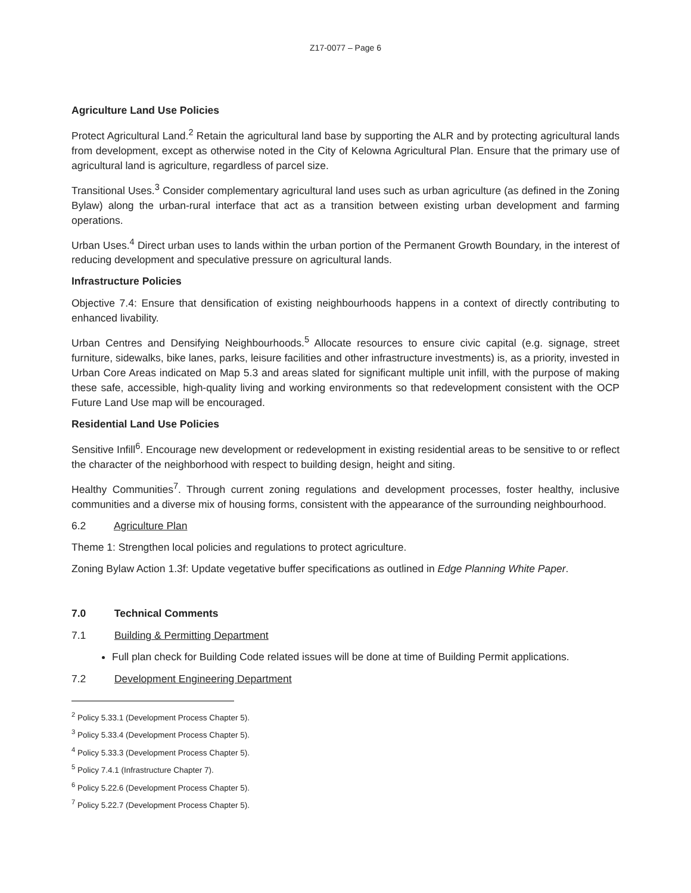Z17-0077 – Page 6
Agriculture Land Use Policies
Protect Agricultural Land.<sup>2</sup> Retain the agricultural land base by supporting the ALR and by protecting agricultural lands from development, except as otherwise noted in the City of Kelowna Agricultural Plan. Ensure that the primary use of agricultural land is agriculture, regardless of parcel size.
Transitional Uses.<sup>3</sup> Consider complementary agricultural land uses such as urban agriculture (as defined in the Zoning Bylaw) along the urban-rural interface that act as a transition between existing urban development and farming operations.
Urban Uses.<sup>4</sup> Direct urban uses to lands within the urban portion of the Permanent Growth Boundary, in the interest of reducing development and speculative pressure on agricultural lands.
Infrastructure Policies
Objective 7.4: Ensure that densification of existing neighbourhoods happens in a context of directly contributing to enhanced livability.
Urban Centres and Densifying Neighbourhoods.<sup>5</sup> Allocate resources to ensure civic capital (e.g. signage, street furniture, sidewalks, bike lanes, parks, leisure facilities and other infrastructure investments) is, as a priority, invested in Urban Core Areas indicated on Map 5.3 and areas slated for significant multiple unit infill, with the purpose of making these safe, accessible, high-quality living and working environments so that redevelopment consistent with the OCP Future Land Use map will be encouraged.
Residential Land Use Policies
Sensitive Infill<sup>6</sup>. Encourage new development or redevelopment in existing residential areas to be sensitive to or reflect the character of the neighborhood with respect to building design, height and siting.
Healthy Communities<sup>7</sup>. Through current zoning regulations and development processes, foster healthy, inclusive communities and a diverse mix of housing forms, consistent with the appearance of the surrounding neighbourhood.
6.2 Agriculture Plan
Theme 1: Strengthen local policies and regulations to protect agriculture.
Zoning Bylaw Action 1.3f: Update vegetative buffer specifications as outlined in Edge Planning White Paper.
7.0 Technical Comments
7.1 Building & Permitting Department
Full plan check for Building Code related issues will be done at time of Building Permit applications.
7.2 Development Engineering Department
<sup>2</sup> Policy 5.33.1 (Development Process Chapter 5).
<sup>3</sup> Policy 5.33.4 (Development Process Chapter 5).
<sup>4</sup> Policy 5.33.3 (Development Process Chapter 5).
<sup>5</sup> Policy 7.4.1 (Infrastructure Chapter 7).
<sup>6</sup> Policy 5.22.6 (Development Process Chapter 5).
<sup>7</sup> Policy 5.22.7 (Development Process Chapter 5).